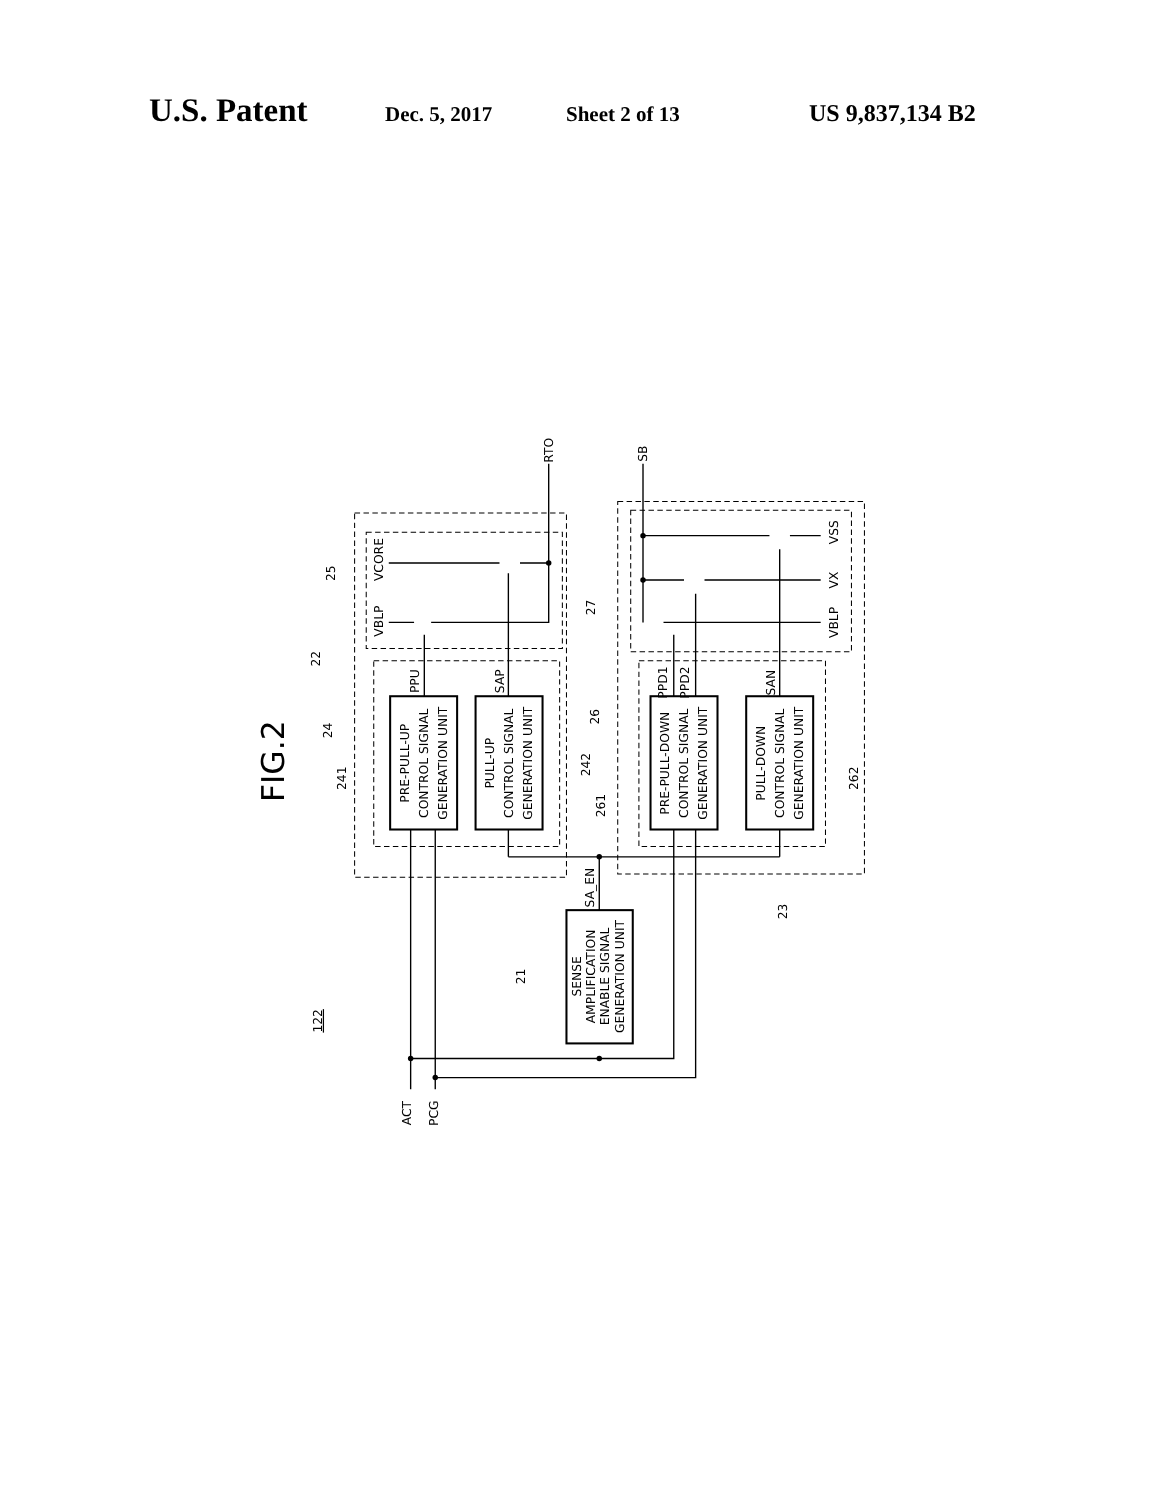U.S. Patent Dec. 5, 2017 Sheet 2 of 13 US 9,837,134 B2
FIG.2
122
ACT
PCG
RTO
SB
25
VCORE
VBLP
22
24
241
242
PPU
SAP
PRE-PULL-UP
CONTROL SIGNAL
GENERATION UNIT
PULL-UP
CONTROL SIGNAL
GENERATION UNIT
27
26
261
262
23
PPD1
PPD2
SAN
VSS
VX
VBLP
PRE-PULL-DOWN
CONTROL SIGNAL
GENERATION UNIT
PULL-DOWN
CONTROL SIGNAL
GENERATION UNIT
SA_EN
21
SENSE
AMPLIFICATION
ENABLE SIGNAL
GENERATION UNIT